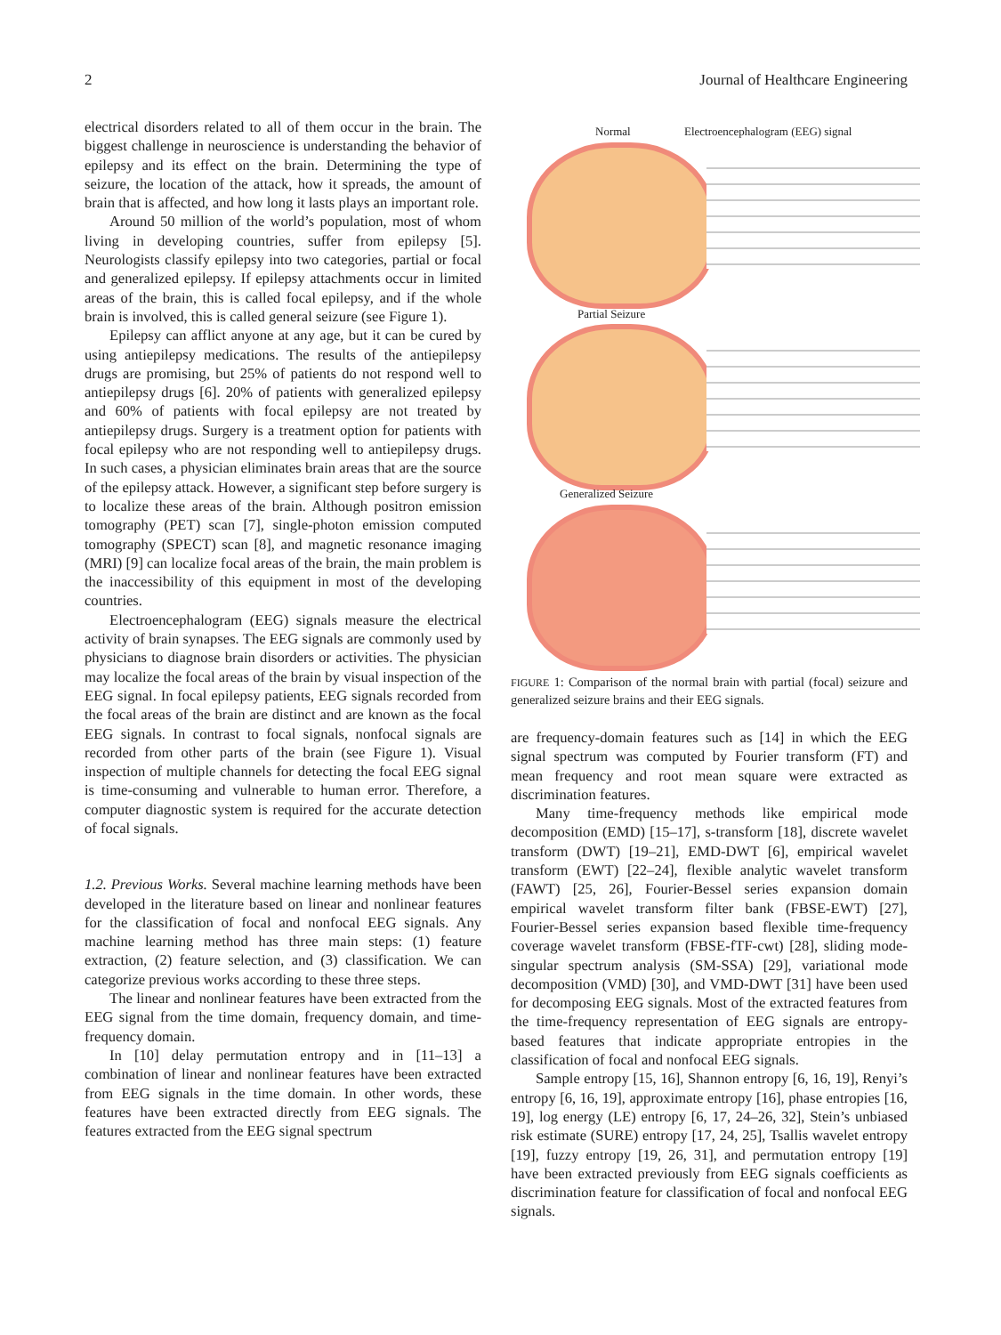2 Journal of Healthcare Engineering
electrical disorders related to all of them occur in the brain. The biggest challenge in neuroscience is understanding the behavior of epilepsy and its effect on the brain. Determining the type of seizure, the location of the attack, how it spreads, the amount of brain that is affected, and how long it lasts plays an important role.
Around 50 million of the world’s population, most of whom living in developing countries, suffer from epilepsy [5]. Neurologists classify epilepsy into two categories, partial or focal and generalized epilepsy. If epilepsy attachments occur in limited areas of the brain, this is called focal epilepsy, and if the whole brain is involved, this is called general seizure (see Figure 1).
Epilepsy can afflict anyone at any age, but it can be cured by using antiepilepsy medications. The results of the antiepilepsy drugs are promising, but 25% of patients do not respond well to antiepilepsy drugs [6]. 20% of patients with generalized epilepsy and 60% of patients with focal epilepsy are not treated by antiepilepsy drugs. Surgery is a treatment option for patients with focal epilepsy who are not responding well to antiepilepsy drugs. In such cases, a physician eliminates brain areas that are the source of the epilepsy attack. However, a significant step before surgery is to localize these areas of the brain. Although positron emission tomography (PET) scan [7], single-photon emission computed tomography (SPECT) scan [8], and magnetic resonance imaging (MRI) [9] can localize focal areas of the brain, the main problem is the inaccessibility of this equipment in most of the developing countries.
Electroencephalogram (EEG) signals measure the electrical activity of brain synapses. The EEG signals are commonly used by physicians to diagnose brain disorders or activities. The physician may localize the focal areas of the brain by visual inspection of the EEG signal. In focal epilepsy patients, EEG signals recorded from the focal areas of the brain are distinct and are known as the focal EEG signals. In contrast to focal signals, nonfocal signals are recorded from other parts of the brain (see Figure 1). Visual inspection of multiple channels for detecting the focal EEG signal is time-consuming and vulnerable to human error. Therefore, a computer diagnostic system is required for the accurate detection of focal signals.
1.2. Previous Works. Several machine learning methods have been developed in the literature based on linear and nonlinear features for the classification of focal and nonfocal EEG signals. Any machine learning method has three main steps: (1) feature extraction, (2) feature selection, and (3) classification. We can categorize previous works according to these three steps.
The linear and nonlinear features have been extracted from the EEG signal from the time domain, frequency domain, and time-frequency domain.
In [10] delay permutation entropy and in [11–13] a combination of linear and nonlinear features have been extracted from EEG signals in the time domain. In other words, these features have been extracted directly from EEG signals. The features extracted from the EEG signal spectrum
Normal Electroencephalogram (EEG) signal
Partial Seizure
Generalized Seizure
FIGURE 1: Comparison of the normal brain with partial (focal) seizure and generalized seizure brains and their EEG signals.
are frequency-domain features such as [14] in which the EEG signal spectrum was computed by Fourier transform (FT) and mean frequency and root mean square were extracted as discrimination features.
Many time-frequency methods like empirical mode decomposition (EMD) [15–17], s-transform [18], discrete wavelet transform (DWT) [19–21], EMD-DWT [6], empirical wavelet transform (EWT) [22–24], flexible analytic wavelet transform (FAWT) [25, 26], Fourier-Bessel series expansion domain empirical wavelet transform filter bank (FBSE-EWT) [27], Fourier-Bessel series expansion based flexible time-frequency coverage wavelet transform (FBSE-fTF-cwt) [28], sliding mode-singular spectrum analysis (SM-SSA) [29], variational mode decomposition (VMD) [30], and VMD-DWT [31] have been used for decomposing EEG signals. Most of the extracted features from the time-frequency representation of EEG signals are entropy-based features that indicate appropriate entropies in the classification of focal and nonfocal EEG signals.
Sample entropy [15, 16], Shannon entropy [6, 16, 19], Renyi’s entropy [6, 16, 19], approximate entropy [16], phase entropies [16, 19], log energy (LE) entropy [6, 17, 24–26, 32], Stein’s unbiased risk estimate (SURE) entropy [17, 24, 25], Tsallis wavelet entropy [19], fuzzy entropy [19, 26, 31], and permutation entropy [19] have been extracted previously from EEG signals coefficients as discrimination feature for classification of focal and nonfocal EEG signals.